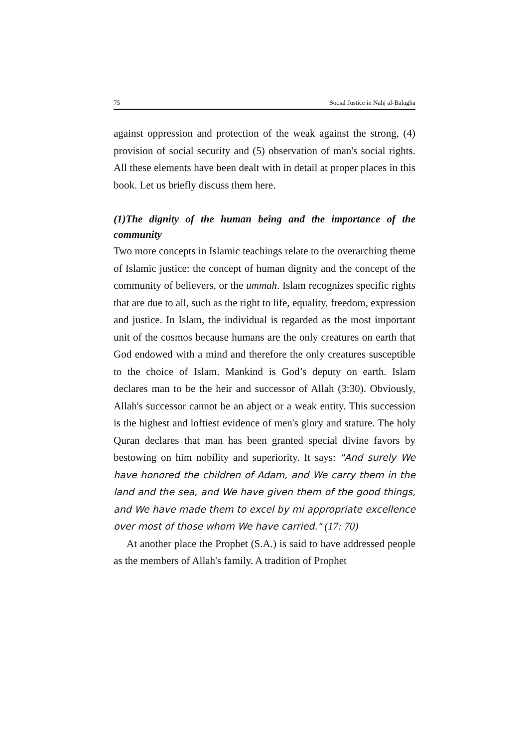75 Social Justice in Nahj al-Balagha
against oppression and protection of the weak against the strong, (4) provision of social security and (5) observation of man's social rights. All these elements have been dealt with in detail at proper places in this book. Let us briefly discuss them here.
(1)The dignity of the human being and the importance of the community
Two more concepts in Islamic teachings relate to the overarching theme of Islamic justice: the concept of human dignity and the concept of the community of believers, or the ummah. Islam recognizes specific rights that are due to all, such as the right to life, equality, freedom, expression and justice. In Islam, the individual is regarded as the most important unit of the cosmos because humans are the only creatures on earth that God endowed with a mind and therefore the only creatures susceptible to the choice of Islam. Mankind is God’s deputy on earth. Islam declares man to be the heir and successor of Allah (3:30). Obviously, Allah's successor cannot be an abject or a weak entity. This succession is the highest and loftiest evidence of men's glory and stature. The holy Quran declares that man has been granted special divine favors by bestowing on him nobility and superiority. It says: "And surely We have honored the children of Adam, and We carry them in the land and the sea, and We have given them of the good things, and We have made them to excel by mi appropriate excellence over most of those whom We have carried." (17: 70)
At another place the Prophet (S.A.) is said to have addressed people as the members of Allah's family. A tradition of Prophet